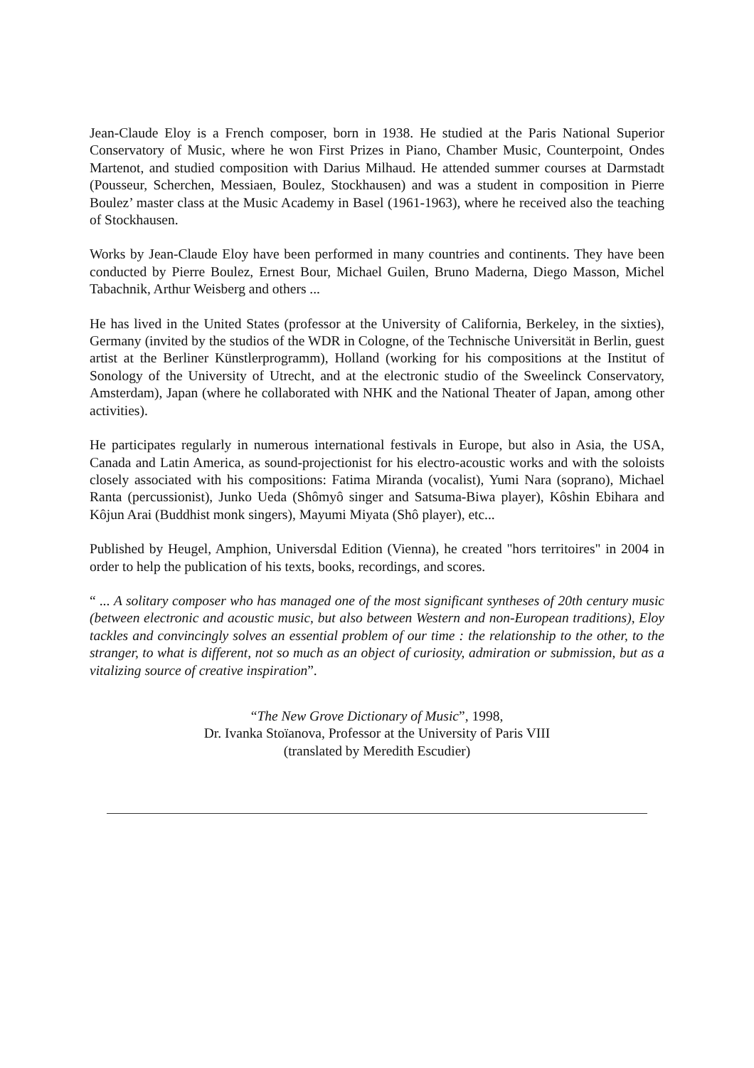Jean-Claude Eloy is a French composer, born in 1938. He studied at the Paris National Superior Conservatory of Music, where he won First Prizes in Piano, Chamber Music, Counterpoint, Ondes Martenot, and studied composition with Darius Milhaud. He attended summer courses at Darmstadt (Pousseur, Scherchen, Messiaen, Boulez, Stockhausen) and was a student in composition in Pierre Boulez’ master class at the Music Academy in Basel (1961-1963), where he received also the teaching of Stockhausen.
Works by Jean-Claude Eloy have been performed in many countries and continents. They have been conducted by Pierre Boulez, Ernest Bour, Michael Guilen, Bruno Maderna, Diego Masson, Michel Tabachnik, Arthur Weisberg and others ...
He has lived in the United States (professor at the University of California, Berkeley, in the sixties), Germany (invited by the studios of the WDR in Cologne, of the Technische Universität in Berlin, guest artist at the Berliner Künstlerprogramm), Holland (working for his compositions at the Institut of Sonology of the University of Utrecht, and at the electronic studio of the Sweelinck Conservatory, Amsterdam), Japan (where he collaborated with NHK and the National Theater of Japan, among other activities).
He participates regularly in numerous international festivals in Europe, but also in Asia, the USA, Canada and Latin America, as sound-projectionist for his electro-acoustic works and with the soloists closely associated with his compositions: Fatima Miranda (vocalist), Yumi Nara (soprano), Michael Ranta (percussionist), Junko Ueda (Shômyô singer and Satsuma-Biwa player), Kôshin Ebihara and Kôjun Arai (Buddhist monk singers), Mayumi Miyata (Shô player), etc...
Published by Heugel, Amphion, Universdal Edition (Vienna), he created "hors territoires" in 2004 in order to help the publication of his texts, books, recordings, and scores.
“ ... A solitary composer who has managed one of the most significant syntheses of 20th century music (between electronic and acoustic music, but also between Western and non-European traditions), Eloy tackles and convincingly solves an essential problem of our time : the relationship to the other, to the stranger, to what is different, not so much as an object of curiosity, admiration or submission, but as a vitalizing source of creative inspiration”.
“The New Grove Dictionary of Music”, 1998,
Dr. Ivanka Stoïanova, Professor at the University of Paris VIII
(translated by Meredith Escudier)